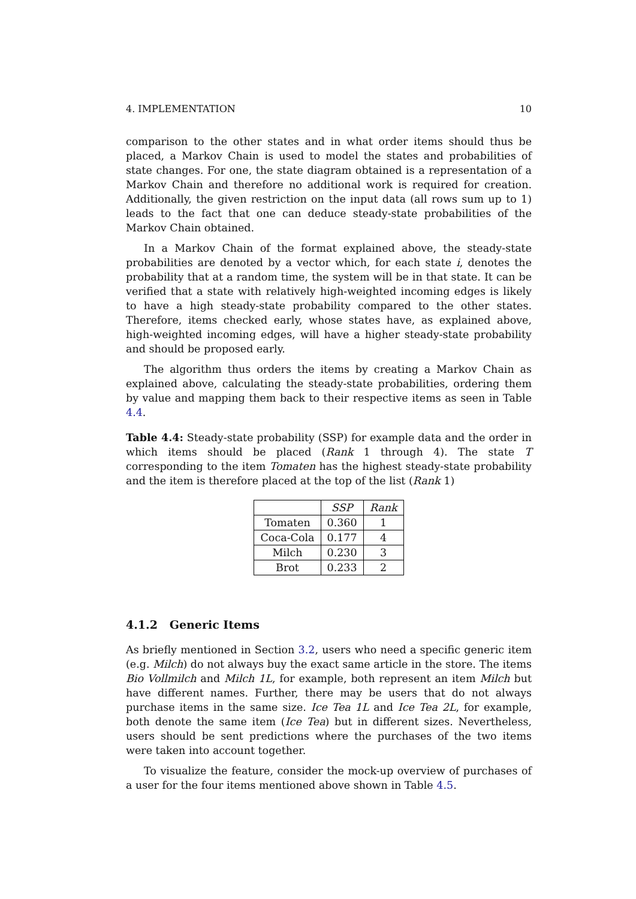4. IMPLEMENTATION 10
comparison to the other states and in what order items should thus be placed, a Markov Chain is used to model the states and probabilities of state changes. For one, the state diagram obtained is a representation of a Markov Chain and therefore no additional work is required for creation. Additionally, the given restriction on the input data (all rows sum up to 1) leads to the fact that one can deduce steady-state probabilities of the Markov Chain obtained.
In a Markov Chain of the format explained above, the steady-state probabilities are denoted by a vector which, for each state i, denotes the probability that at a random time, the system will be in that state. It can be verified that a state with relatively high-weighted incoming edges is likely to have a high steady-state probability compared to the other states. Therefore, items checked early, whose states have, as explained above, high-weighted incoming edges, will have a higher steady-state probability and should be proposed early.
The algorithm thus orders the items by creating a Markov Chain as explained above, calculating the steady-state probabilities, ordering them by value and mapping them back to their respective items as seen in Table 4.4.
Table 4.4: Steady-state probability (SSP) for example data and the order in which items should be placed (Rank 1 through 4). The state T corresponding to the item Tomaten has the highest steady-state probability and the item is therefore placed at the top of the list (Rank 1)
| | SSP | Rank |
| --- | --- | --- |
| Tomaten | 0.360 | 1 |
| Coca-Cola | 0.177 | 4 |
| Milch | 0.230 | 3 |
| Brot | 0.233 | 2 |
4.1.2 Generic Items
As briefly mentioned in Section 3.2, users who need a specific generic item (e.g. Milch) do not always buy the exact same article in the store. The items Bio Vollmilch and Milch 1L, for example, both represent an item Milch but have different names. Further, there may be users that do not always purchase items in the same size. Ice Tea 1L and Ice Tea 2L, for example, both denote the same item (Ice Tea) but in different sizes. Nevertheless, users should be sent predictions where the purchases of the two items were taken into account together.
To visualize the feature, consider the mock-up overview of purchases of a user for the four items mentioned above shown in Table 4.5.